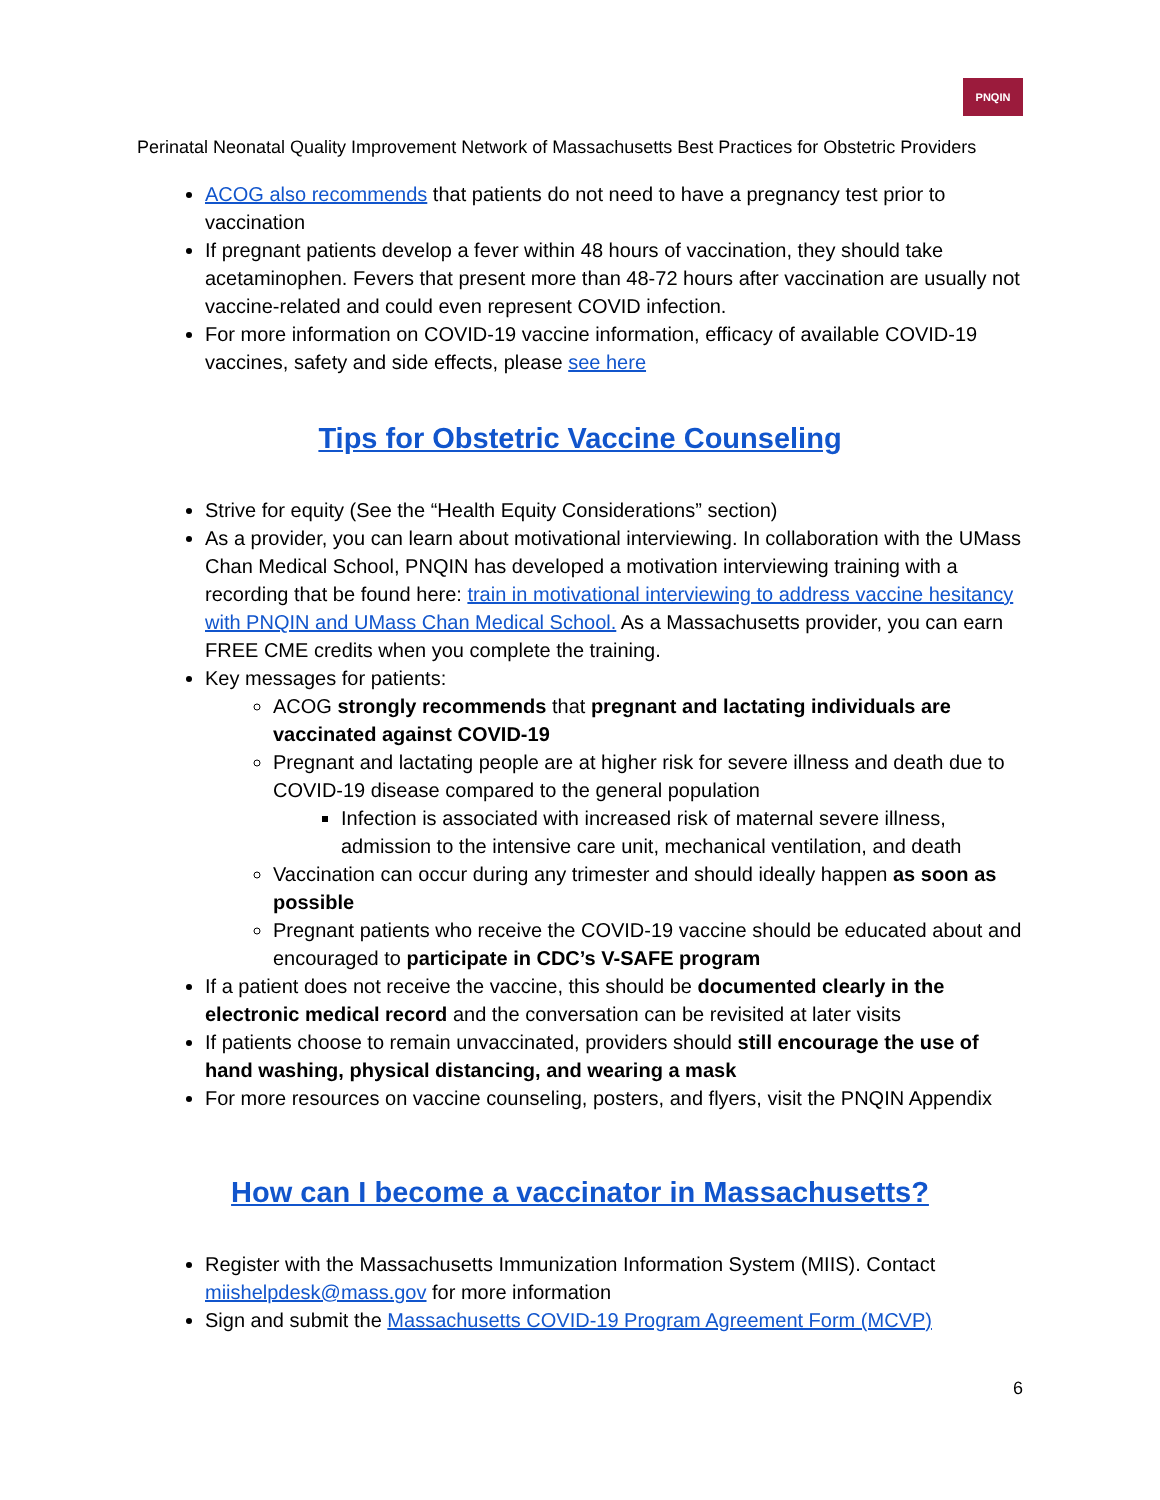PNQIN
Perinatal Neonatal Quality Improvement Network of Massachusetts Best Practices for Obstetric Providers
ACOG also recommends that patients do not need to have a pregnancy test prior to vaccination
If pregnant patients develop a fever within 48 hours of vaccination, they should take acetaminophen. Fevers that present more than 48-72 hours after vaccination are usually not vaccine-related and could even represent COVID infection.
For more information on COVID-19 vaccine information, efficacy of available COVID-19 vaccines, safety and side effects, please see here
Tips for Obstetric Vaccine Counseling
Strive for equity (See the “Health Equity Considerations” section)
As a provider, you can learn about motivational interviewing. In collaboration with the UMass Chan Medical School, PNQIN has developed a motivation interviewing training with a recording that be found here: train in motivational interviewing to address vaccine hesitancy with PNQIN and UMass Chan Medical School. As a Massachusetts provider, you can earn FREE CME credits when you complete the training.
Key messages for patients:
ACOG strongly recommends that pregnant and lactating individuals are vaccinated against COVID-19
Pregnant and lactating people are at higher risk for severe illness and death due to COVID-19 disease compared to the general population
Infection is associated with increased risk of maternal severe illness, admission to the intensive care unit, mechanical ventilation, and death
Vaccination can occur during any trimester and should ideally happen as soon as possible
Pregnant patients who receive the COVID-19 vaccine should be educated about and encouraged to participate in CDC’s V-SAFE program
If a patient does not receive the vaccine, this should be documented clearly in the electronic medical record and the conversation can be revisited at later visits
If patients choose to remain unvaccinated, providers should still encourage the use of hand washing, physical distancing, and wearing a mask
For more resources on vaccine counseling, posters, and flyers, visit the PNQIN Appendix
How can I become a vaccinator in Massachusetts?
Register with the Massachusetts Immunization Information System (MIIS). Contact miishelpdesk@mass.gov for more information
Sign and submit the Massachusetts COVID-19 Program Agreement Form (MCVP)
6